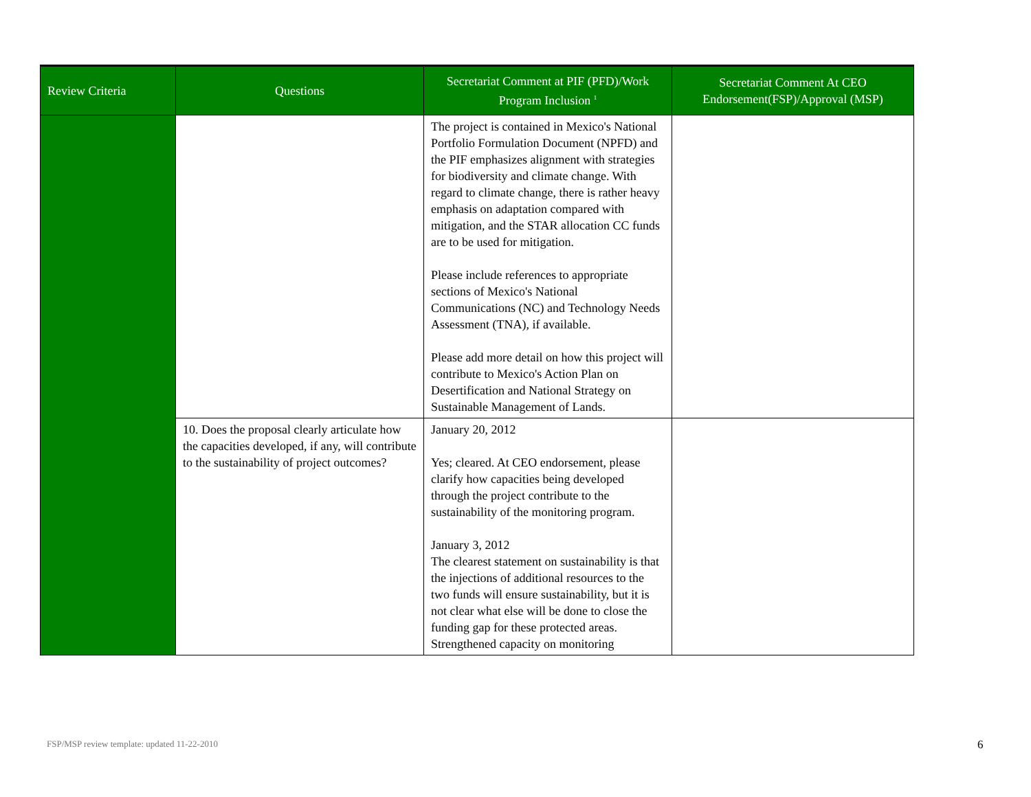| Review Criteria | Questions | Secretariat Comment at PIF (PFD)/Work Program Inclusion <sup>1</sup> | Secretariat Comment At CEO Endorsement(FSP)/Approval (MSP) |
| --- | --- | --- | --- |
| | | The project is contained in Mexico's National Portfolio Formulation Document (NPFD) and the PIF emphasizes alignment with strategies for biodiversity and climate change. With regard to climate change, there is rather heavy emphasis on adaptation compared with mitigation, and the STAR allocation CC funds are to be used for mitigation. Please include references to appropriate sections of Mexico's National Communications (NC) and Technology Needs Assessment (TNA), if available. Please add more detail on how this project will contribute to Mexico's Action Plan on Desertification and National Strategy on Sustainable Management of Lands. | |
| | 10. Does the proposal clearly articulate how the capacities developed, if any, will contribute to the sustainability of project outcomes? | January 20, 2012 Yes; cleared. At CEO endorsement, please clarify how capacities being developed through the project contribute to the sustainability of the monitoring program. January 3, 2012 The clearest statement on sustainability is that the injections of additional resources to the two funds will ensure sustainability, but it is not clear what else will be done to close the funding gap for these protected areas. Strengthened capacity on monitoring | |
FSP/MSP review template: updated 11-22-2010
6